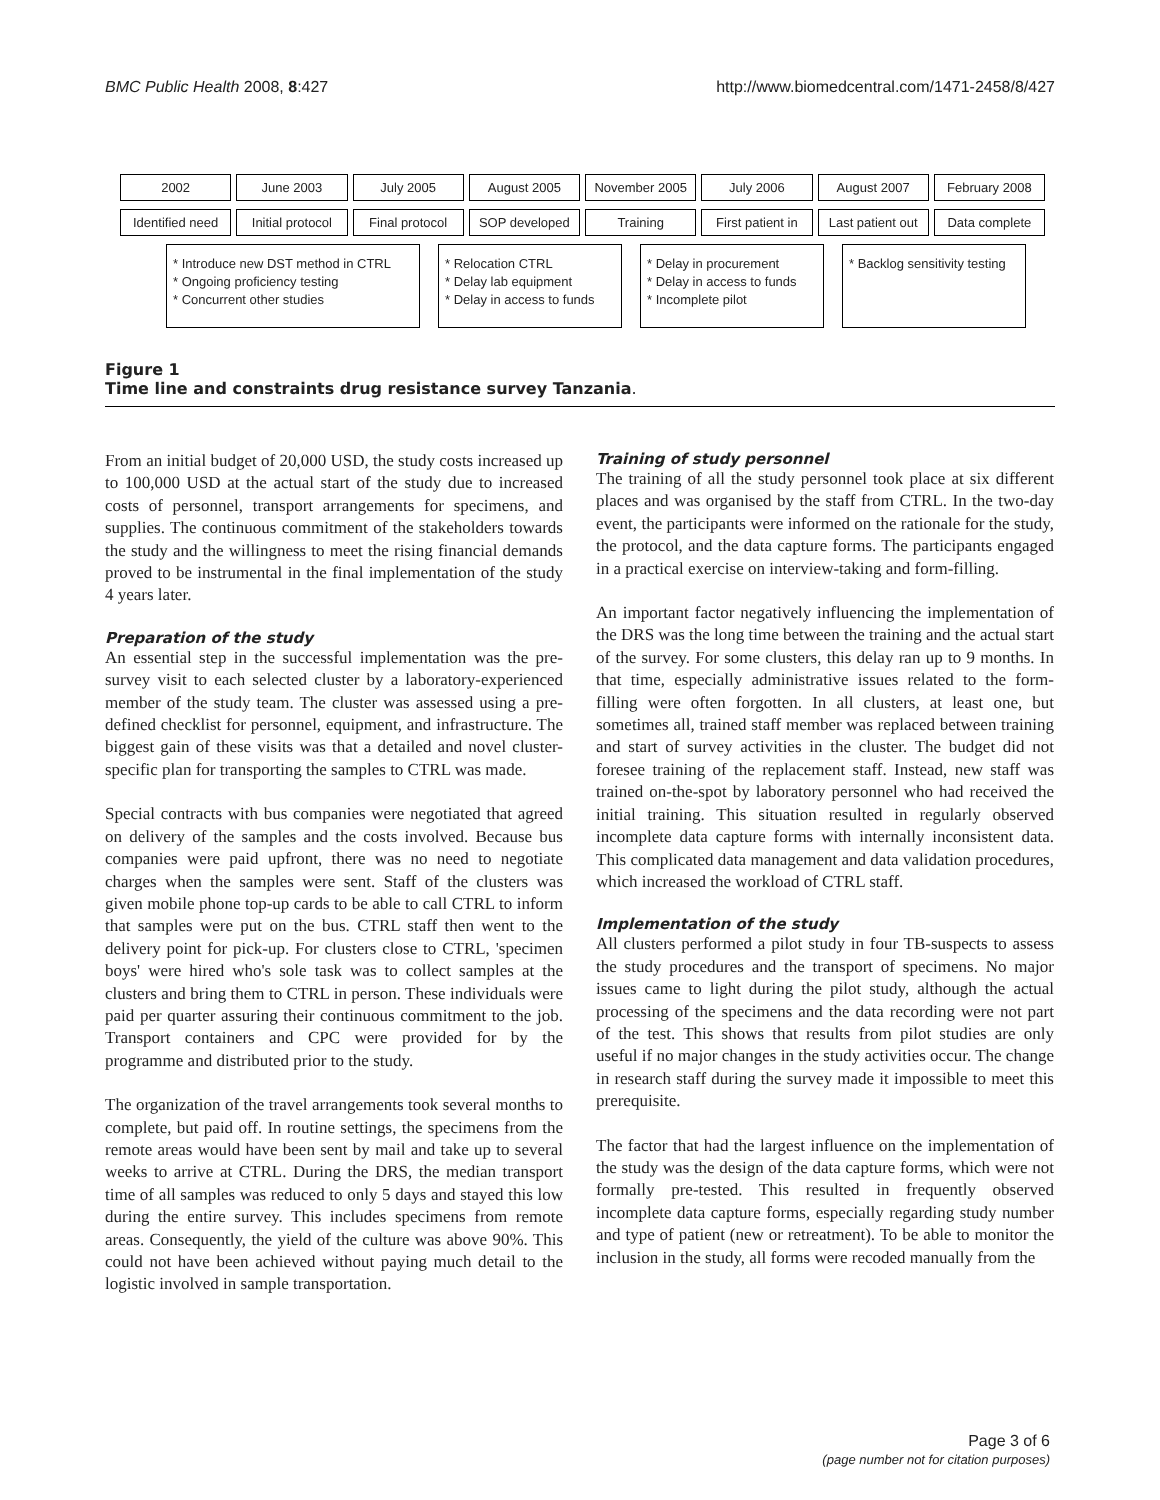BMC Public Health 2008, 8:427 http://www.biomedcentral.com/1471-2458/8/427
2002 June 2003 July 2005 August 2005 November 2005 July 2006 August 2007 February 2008
Identified need Initial protocol Final protocol SOP developed Training First patient in Last patient out Data complete
* Introduce new DST method in CTRL
* Ongoing proficiency testing
* Concurrent other studies
* Relocation CTRL
* Delay lab equipment
* Delay in access to funds
* Delay in procurement
* Delay in access to funds
* Incomplete pilot
* Backlog sensitivity testing
Figure 1
Time line and constraints drug resistance survey Tanzania.
From an initial budget of 20,000 USD, the study costs increased up to 100,000 USD at the actual start of the study due to increased costs of personnel, transport arrangements for specimens, and supplies. The continuous commitment of the stakeholders towards the study and the willingness to meet the rising financial demands proved to be instrumental in the final implementation of the study 4 years later.
Preparation of the study
An essential step in the successful implementation was the pre-survey visit to each selected cluster by a laboratory-experienced member of the study team. The cluster was assessed using a pre-defined checklist for personnel, equipment, and infrastructure. The biggest gain of these visits was that a detailed and novel cluster-specific plan for transporting the samples to CTRL was made.
Special contracts with bus companies were negotiated that agreed on delivery of the samples and the costs involved. Because bus companies were paid upfront, there was no need to negotiate charges when the samples were sent. Staff of the clusters was given mobile phone top-up cards to be able to call CTRL to inform that samples were put on the bus. CTRL staff then went to the delivery point for pick-up. For clusters close to CTRL, 'specimen boys' were hired who's sole task was to collect samples at the clusters and bring them to CTRL in person. These individuals were paid per quarter assuring their continuous commitment to the job. Transport containers and CPC were provided for by the programme and distributed prior to the study.
The organization of the travel arrangements took several months to complete, but paid off. In routine settings, the specimens from the remote areas would have been sent by mail and take up to several weeks to arrive at CTRL. During the DRS, the median transport time of all samples was reduced to only 5 days and stayed this low during the entire survey. This includes specimens from remote areas. Consequently, the yield of the culture was above 90%. This could not have been achieved without paying much detail to the logistic involved in sample transportation.
Training of study personnel
The training of all the study personnel took place at six different places and was organised by the staff from CTRL. In the two-day event, the participants were informed on the rationale for the study, the protocol, and the data capture forms. The participants engaged in a practical exercise on interview-taking and form-filling.
An important factor negatively influencing the implementation of the DRS was the long time between the training and the actual start of the survey. For some clusters, this delay ran up to 9 months. In that time, especially administrative issues related to the form-filling were often forgotten. In all clusters, at least one, but sometimes all, trained staff member was replaced between training and start of survey activities in the cluster. The budget did not foresee training of the replacement staff. Instead, new staff was trained on-the-spot by laboratory personnel who had received the initial training. This situation resulted in regularly observed incomplete data capture forms with internally inconsistent data. This complicated data management and data validation procedures, which increased the workload of CTRL staff.
Implementation of the study
All clusters performed a pilot study in four TB-suspects to assess the study procedures and the transport of specimens. No major issues came to light during the pilot study, although the actual processing of the specimens and the data recording were not part of the test. This shows that results from pilot studies are only useful if no major changes in the study activities occur. The change in research staff during the survey made it impossible to meet this prerequisite.
The factor that had the largest influence on the implementation of the study was the design of the data capture forms, which were not formally pre-tested. This resulted in frequently observed incomplete data capture forms, especially regarding study number and type of patient (new or retreatment). To be able to monitor the inclusion in the study, all forms were recoded manually from the
Page 3 of 6
(page number not for citation purposes)